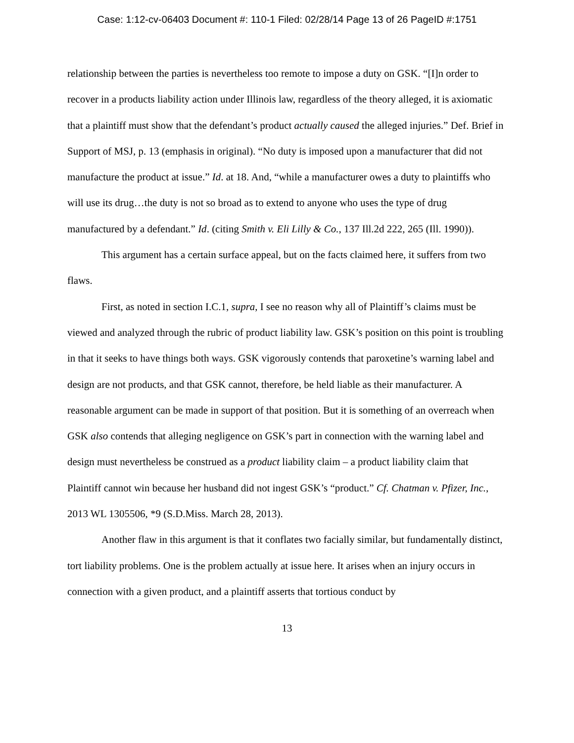Case: 1:12-cv-06403 Document #: 110-1 Filed: 02/28/14 Page 13 of 26 PageID #:1751
relationship between the parties is nevertheless too remote to impose a duty on GSK. “[I]n order to recover in a products liability action under Illinois law, regardless of the theory alleged, it is axiomatic that a plaintiff must show that the defendant’s product actually caused the alleged injuries.” Def. Brief in Support of MSJ, p. 13 (emphasis in original). “No duty is imposed upon a manufacturer that did not manufacture the product at issue.” Id. at 18. And, “while a manufacturer owes a duty to plaintiffs who will use its drug…the duty is not so broad as to extend to anyone who uses the type of drug manufactured by a defendant.” Id. (citing Smith v. Eli Lilly & Co., 137 Ill.2d 222, 265 (Ill. 1990)).
This argument has a certain surface appeal, but on the facts claimed here, it suffers from two flaws.
First, as noted in section I.C.1, supra, I see no reason why all of Plaintiff’s claims must be viewed and analyzed through the rubric of product liability law. GSK’s position on this point is troubling in that it seeks to have things both ways. GSK vigorously contends that paroxetine’s warning label and design are not products, and that GSK cannot, therefore, be held liable as their manufacturer. A reasonable argument can be made in support of that position. But it is something of an overreach when GSK also contends that alleging negligence on GSK’s part in connection with the warning label and design must nevertheless be construed as a product liability claim – a product liability claim that Plaintiff cannot win because her husband did not ingest GSK’s “product.” Cf. Chatman v. Pfizer, Inc., 2013 WL 1305506, *9 (S.D.Miss. March 28, 2013).
Another flaw in this argument is that it conflates two facially similar, but fundamentally distinct, tort liability problems. One is the problem actually at issue here. It arises when an injury occurs in connection with a given product, and a plaintiff asserts that tortious conduct by
13